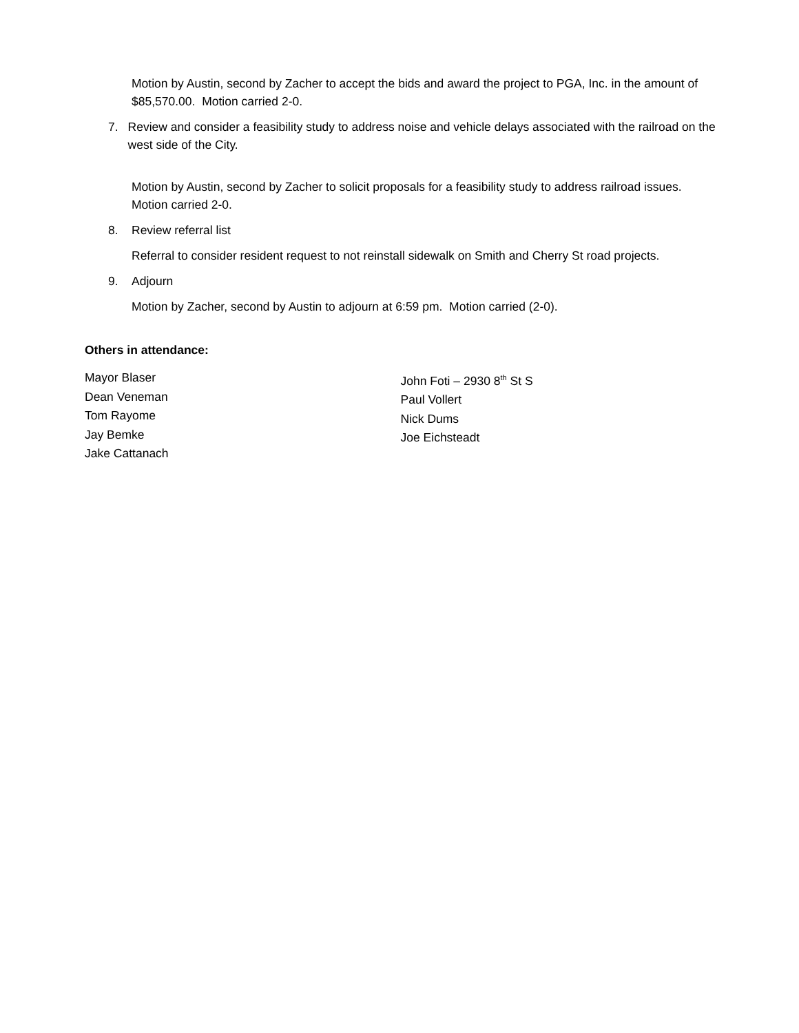Motion by Austin, second by Zacher to accept the bids and award the project to PGA, Inc. in the amount of $85,570.00. Motion carried 2-0.
7. Review and consider a feasibility study to address noise and vehicle delays associated with the railroad on the west side of the City.
Motion by Austin, second by Zacher to solicit proposals for a feasibility study to address railroad issues. Motion carried 2-0.
8. Review referral list
Referral to consider resident request to not reinstall sidewalk on Smith and Cherry St road projects.
9. Adjourn
Motion by Zacher, second by Austin to adjourn at 6:59 pm. Motion carried (2-0).
Others in attendance:
Mayor Blaser
Dean Veneman
Tom Rayome
Jay Bemke
Jake Cattanach
John Foti – 2930 8<sup>th</sup> St S
Paul Vollert
Nick Dums
Joe Eichsteadt